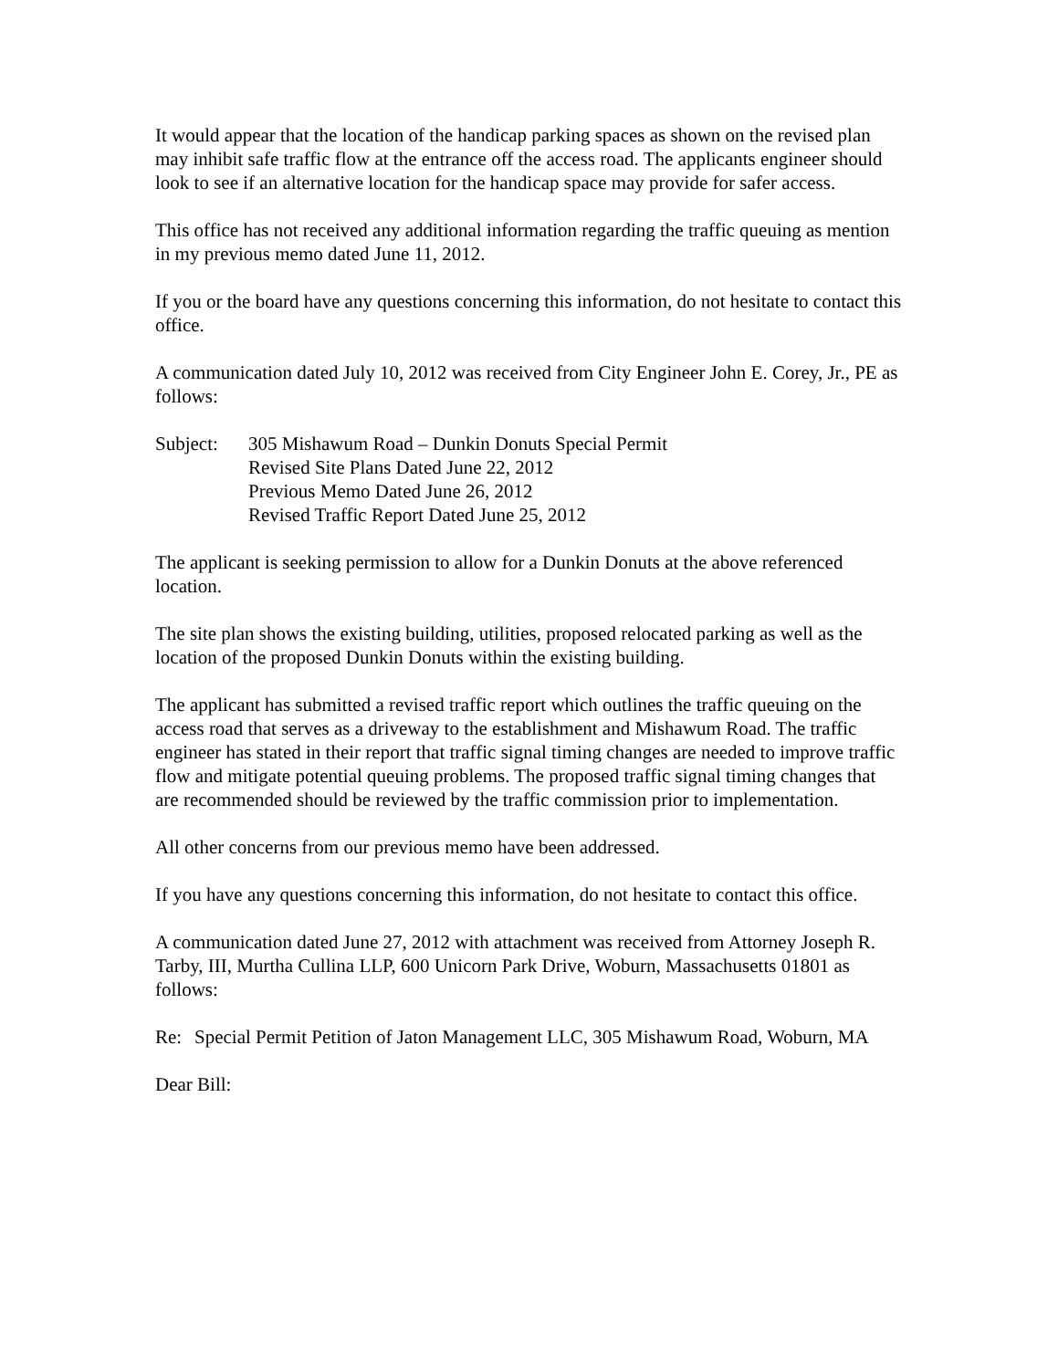It would appear that the location of the handicap parking spaces as shown on the revised plan may inhibit safe traffic flow at the entrance off the access road. The applicants engineer should look to see if an alternative location for the handicap space may provide for safer access.
This office has not received any additional information regarding the traffic queuing as mention in my previous memo dated June 11, 2012.
If you or the board have any questions concerning this information, do not hesitate to contact this office.
A communication dated July 10, 2012 was received from City Engineer John E. Corey, Jr., PE as follows:
Subject: 305 Mishawum Road – Dunkin Donuts Special Permit
Revised Site Plans Dated June 22, 2012
Previous Memo Dated June 26, 2012
Revised Traffic Report Dated June 25, 2012
The applicant is seeking permission to allow for a Dunkin Donuts at the above referenced location.
The site plan shows the existing building, utilities, proposed relocated parking as well as the location of the proposed Dunkin Donuts within the existing building.
The applicant has submitted a revised traffic report which outlines the traffic queuing on the access road that serves as a driveway to the establishment and Mishawum Road. The traffic engineer has stated in their report that traffic signal timing changes are needed to improve traffic flow and mitigate potential queuing problems. The proposed traffic signal timing changes that are recommended should be reviewed by the traffic commission prior to implementation.
All other concerns from our previous memo have been addressed.
If you have any questions concerning this information, do not hesitate to contact this office.
A communication dated June 27, 2012 with attachment was received from Attorney Joseph R. Tarby, III, Murtha Cullina LLP, 600 Unicorn Park Drive, Woburn, Massachusetts 01801 as follows:
Re: Special Permit Petition of Jaton Management LLC, 305 Mishawum Road, Woburn, MA
Dear Bill: